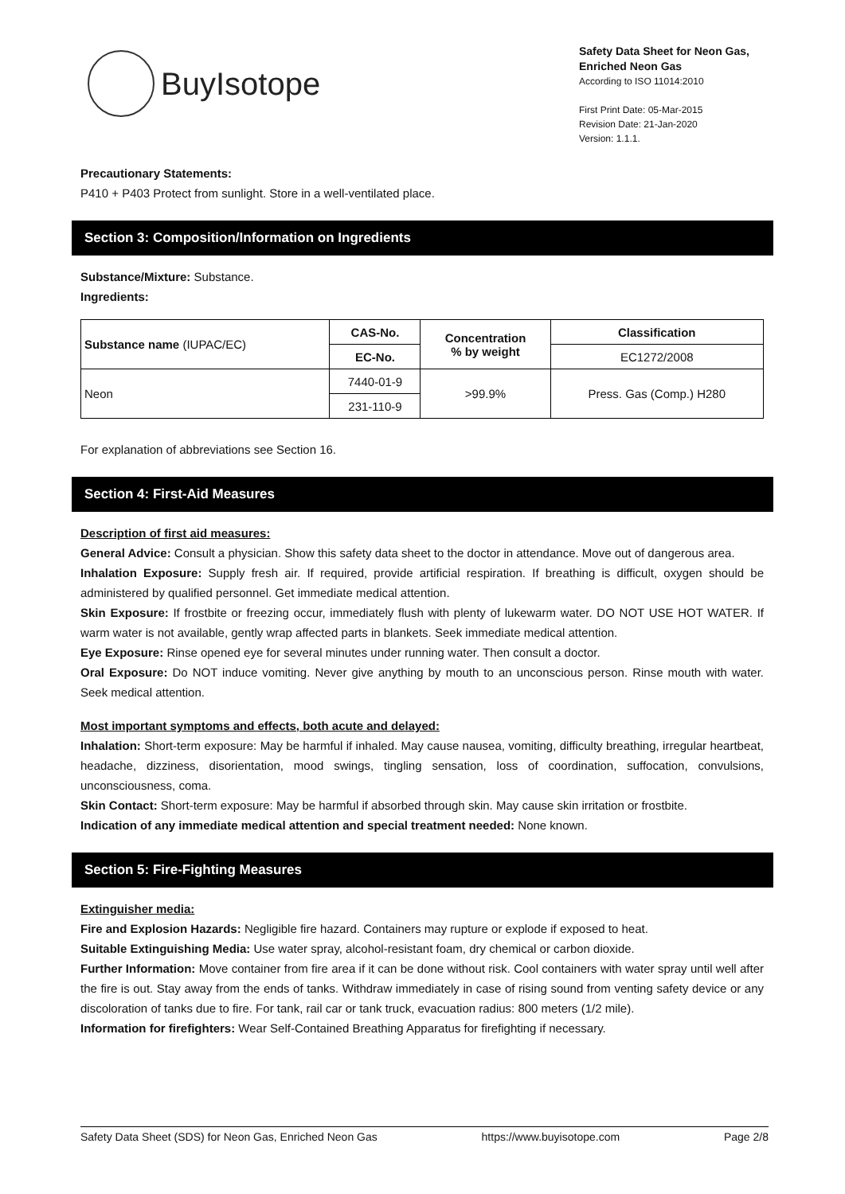BuyIsotope
Safety Data Sheet for Neon Gas, Enriched Neon Gas
According to ISO 11014:2010
First Print Date: 05-Mar-2015
Revision Date: 21-Jan-2020
Version: 1.1.1.
Precautionary Statements:
P410 + P403 Protect from sunlight. Store in a well-ventilated place.
Section 3: Composition/Information on Ingredients
Substance/Mixture: Substance.
Ingredients:
| Substance name (IUPAC/EC) | CAS-No. | Concentration % by weight | Classification |
| --- | --- | --- | --- |
| | EC-No. | | EC1272/2008 |
| Neon | 7440-01-9 | >99.9% | Press. Gas (Comp.) H280 |
| | 231-110-9 | | |
For explanation of abbreviations see Section 16.
Section 4: First-Aid Measures
Description of first aid measures:
General Advice: Consult a physician. Show this safety data sheet to the doctor in attendance. Move out of dangerous area.
Inhalation Exposure: Supply fresh air. If required, provide artificial respiration. If breathing is difficult, oxygen should be administered by qualified personnel. Get immediate medical attention.
Skin Exposure: If frostbite or freezing occur, immediately flush with plenty of lukewarm water. DO NOT USE HOT WATER. If warm water is not available, gently wrap affected parts in blankets. Seek immediate medical attention.
Eye Exposure: Rinse opened eye for several minutes under running water. Then consult a doctor.
Oral Exposure: Do NOT induce vomiting. Never give anything by mouth to an unconscious person. Rinse mouth with water. Seek medical attention.
Most important symptoms and effects, both acute and delayed:
Inhalation: Short-term exposure: May be harmful if inhaled. May cause nausea, vomiting, difficulty breathing, irregular heartbeat, headache, dizziness, disorientation, mood swings, tingling sensation, loss of coordination, suffocation, convulsions, unconsciousness, coma.
Skin Contact: Short-term exposure: May be harmful if absorbed through skin. May cause skin irritation or frostbite.
Indication of any immediate medical attention and special treatment needed: None known.
Section 5: Fire-Fighting Measures
Extinguisher media:
Fire and Explosion Hazards: Negligible fire hazard. Containers may rupture or explode if exposed to heat.
Suitable Extinguishing Media: Use water spray, alcohol-resistant foam, dry chemical or carbon dioxide.
Further Information: Move container from fire area if it can be done without risk. Cool containers with water spray until well after the fire is out. Stay away from the ends of tanks. Withdraw immediately in case of rising sound from venting safety device or any discoloration of tanks due to fire. For tank, rail car or tank truck, evacuation radius: 800 meters (1/2 mile).
Information for firefighters: Wear Self-Contained Breathing Apparatus for firefighting if necessary.
Safety Data Sheet (SDS) for Neon Gas, Enriched Neon Gas https://www.buyisotope.com Page 2/8